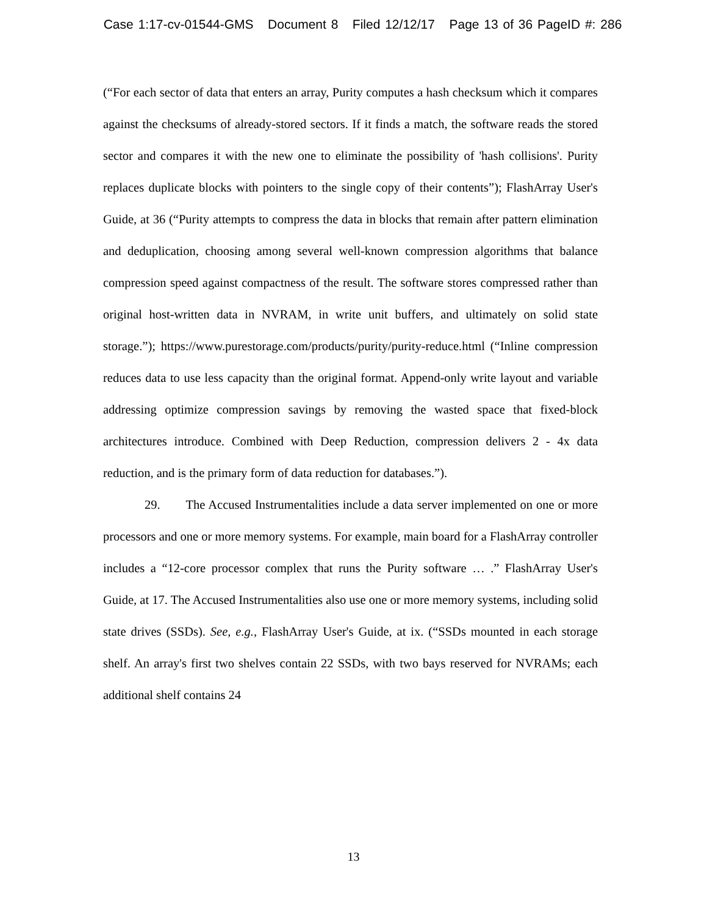Case 1:17-cv-01544-GMS Document 8 Filed 12/12/17 Page 13 of 36 PageID #: 286
(“For each sector of data that enters an array, Purity computes a hash checksum which it compares against the checksums of already-stored sectors. If it finds a match, the software reads the stored sector and compares it with the new one to eliminate the possibility of 'hash collisions'. Purity replaces duplicate blocks with pointers to the single copy of their contents”); FlashArray User's Guide, at 36 (“Purity attempts to compress the data in blocks that remain after pattern elimination and deduplication, choosing among several well-known compression algorithms that balance compression speed against compactness of the result. The software stores compressed rather than original host-written data in NVRAM, in write unit buffers, and ultimately on solid state storage.”); https://www.purestorage.com/products/purity/purity-reduce.html (“Inline compression reduces data to use less capacity than the original format. Append-only write layout and variable addressing optimize compression savings by removing the wasted space that fixed-block architectures introduce. Combined with Deep Reduction, compression delivers 2 - 4x data reduction, and is the primary form of data reduction for databases.”).
29. The Accused Instrumentalities include a data server implemented on one or more processors and one or more memory systems. For example, main board for a FlashArray controller includes a “12-core processor complex that runs the Purity software … .” FlashArray User's Guide, at 17. The Accused Instrumentalities also use one or more memory systems, including solid state drives (SSDs). See, e.g., FlashArray User's Guide, at ix. (“SSDs mounted in each storage shelf. An array's first two shelves contain 22 SSDs, with two bays reserved for NVRAMs; each additional shelf contains 24
13